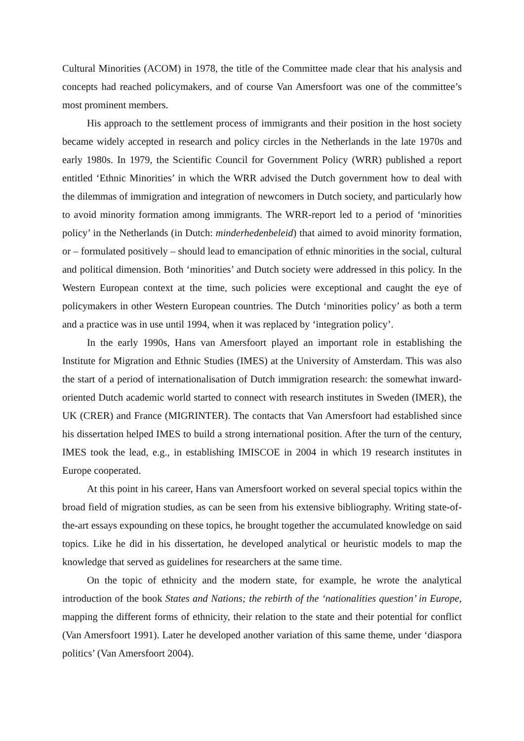Cultural Minorities (ACOM) in 1978, the title of the Committee made clear that his analysis and concepts had reached policymakers, and of course Van Amersfoort was one of the committee’s most prominent members.
His approach to the settlement process of immigrants and their position in the host society became widely accepted in research and policy circles in the Netherlands in the late 1970s and early 1980s. In 1979, the Scientific Council for Government Policy (WRR) published a report entitled ‘Ethnic Minorities’ in which the WRR advised the Dutch government how to deal with the dilemmas of immigration and integration of newcomers in Dutch society, and particularly how to avoid minority formation among immigrants. The WRR-report led to a period of ‘minorities policy’ in the Netherlands (in Dutch: minderhedenbeleid) that aimed to avoid minority formation, or – formulated positively – should lead to emancipation of ethnic minorities in the social, cultural and political dimension. Both ‘minorities’ and Dutch society were addressed in this policy. In the Western European context at the time, such policies were exceptional and caught the eye of policymakers in other Western European countries. The Dutch ‘minorities policy’ as both a term and a practice was in use until 1994, when it was replaced by ‘integration policy’.
In the early 1990s, Hans van Amersfoort played an important role in establishing the Institute for Migration and Ethnic Studies (IMES) at the University of Amsterdam. This was also the start of a period of internationalisation of Dutch immigration research: the somewhat inward-oriented Dutch academic world started to connect with research institutes in Sweden (IMER), the UK (CRER) and France (MIGRINTER). The contacts that Van Amersfoort had established since his dissertation helped IMES to build a strong international position. After the turn of the century, IMES took the lead, e.g., in establishing IMISCOE in 2004 in which 19 research institutes in Europe cooperated.
At this point in his career, Hans van Amersfoort worked on several special topics within the broad field of migration studies, as can be seen from his extensive bibliography. Writing state-of-the-art essays expounding on these topics, he brought together the accumulated knowledge on said topics. Like he did in his dissertation, he developed analytical or heuristic models to map the knowledge that served as guidelines for researchers at the same time.
On the topic of ethnicity and the modern state, for example, he wrote the analytical introduction of the book States and Nations; the rebirth of the ‘nationalities question’ in Europe, mapping the different forms of ethnicity, their relation to the state and their potential for conflict (Van Amersfoort 1991). Later he developed another variation of this same theme, under ‘diaspora politics’ (Van Amersfoort 2004).